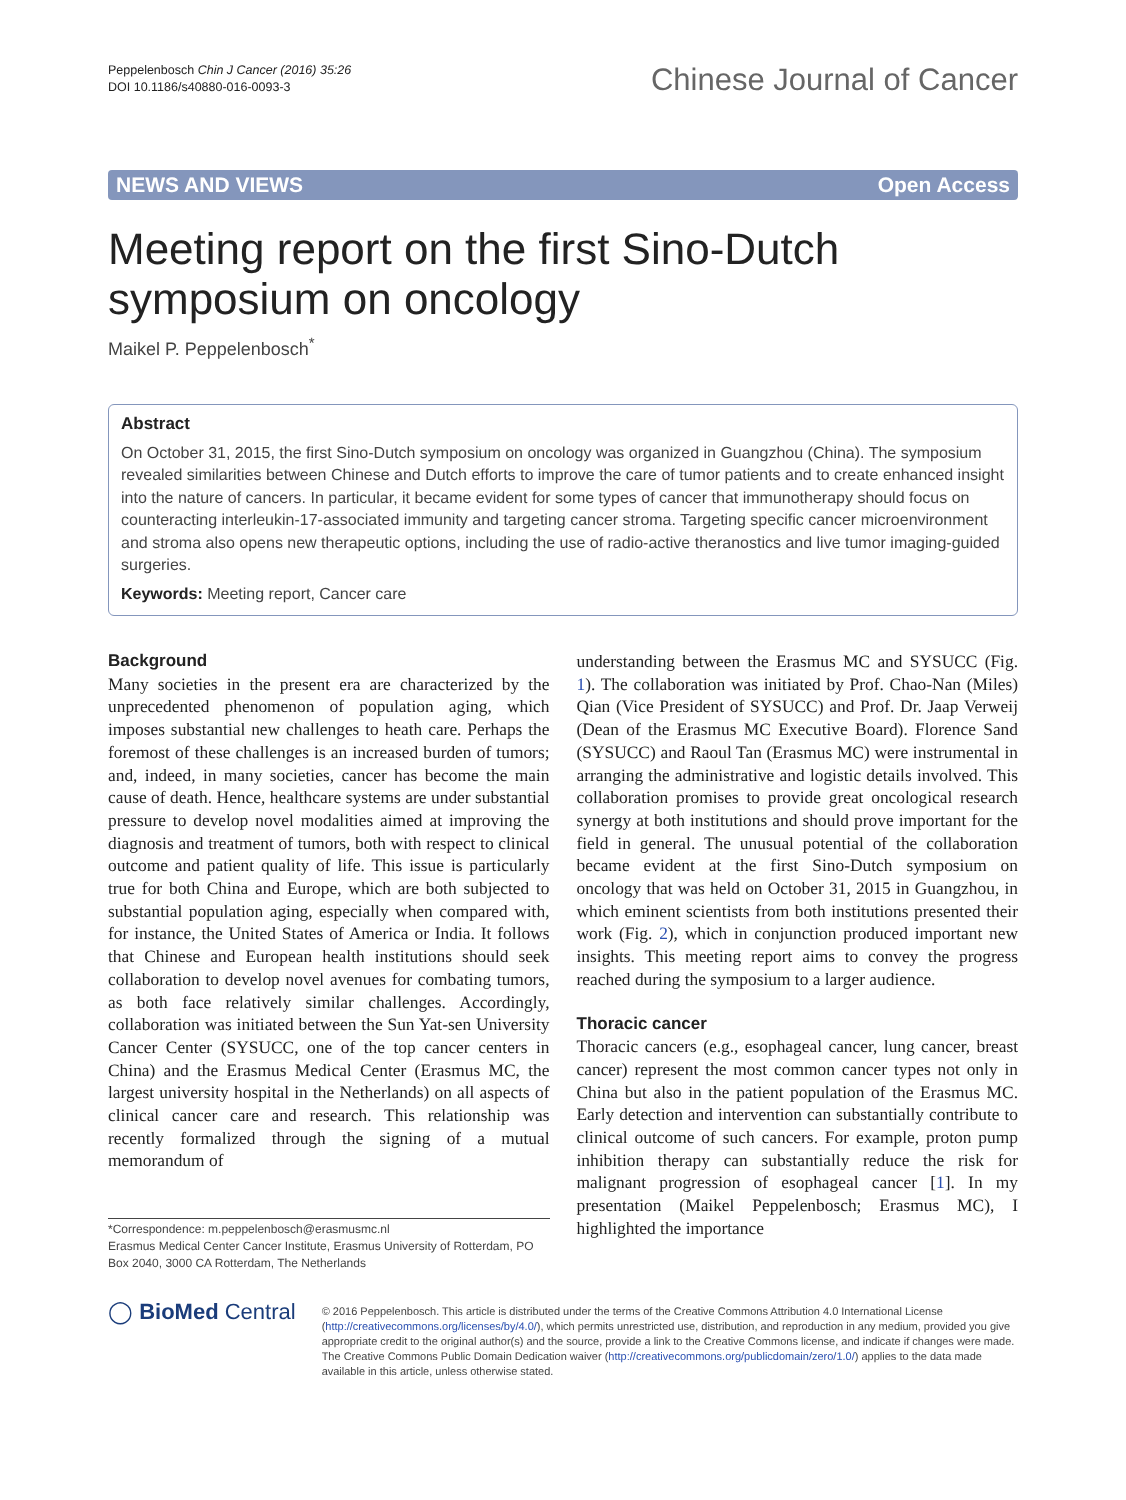Peppelenbosch Chin J Cancer (2016) 35:26
DOI 10.1186/s40880-016-0093-3
Chinese Journal of Cancer
NEWS AND VIEWS Open Access
Meeting report on the first Sino-Dutch symposium on oncology
Maikel P. Peppelenbosch<sup>*</sup>
Abstract
On October 31, 2015, the first Sino-Dutch symposium on oncology was organized in Guangzhou (China). The symposium revealed similarities between Chinese and Dutch efforts to improve the care of tumor patients and to create enhanced insight into the nature of cancers. In particular, it became evident for some types of cancer that immunotherapy should focus on counteracting interleukin-17-associated immunity and targeting cancer stroma. Targeting specific cancer microenvironment and stroma also opens new therapeutic options, including the use of radio-active theranostics and live tumor imaging-guided surgeries.
Keywords: Meeting report, Cancer care
Background
Many societies in the present era are characterized by the unprecedented phenomenon of population aging, which imposes substantial new challenges to heath care. Perhaps the foremost of these challenges is an increased burden of tumors; and, indeed, in many societies, cancer has become the main cause of death. Hence, healthcare systems are under substantial pressure to develop novel modalities aimed at improving the diagnosis and treatment of tumors, both with respect to clinical outcome and patient quality of life. This issue is particularly true for both China and Europe, which are both subjected to substantial population aging, especially when compared with, for instance, the United States of America or India. It follows that Chinese and European health institutions should seek collaboration to develop novel avenues for combating tumors, as both face relatively similar challenges. Accordingly, collaboration was initiated between the Sun Yat-sen University Cancer Center (SYSUCC, one of the top cancer centers in China) and the Erasmus Medical Center (Erasmus MC, the largest university hospital in the Netherlands) on all aspects of clinical cancer care and research. This relationship was recently formalized through the signing of a mutual memorandum of
*Correspondence: m.peppelenbosch@erasmusmc.nl
Erasmus Medical Center Cancer Institute, Erasmus University of Rotterdam, PO Box 2040, 3000 CA Rotterdam, The Netherlands
understanding between the Erasmus MC and SYSUCC (Fig. 1). The collaboration was initiated by Prof. Chao-Nan (Miles) Qian (Vice President of SYSUCC) and Prof. Dr. Jaap Verweij (Dean of the Erasmus MC Executive Board). Florence Sand (SYSUCC) and Raoul Tan (Erasmus MC) were instrumental in arranging the administrative and logistic details involved. This collaboration promises to provide great oncological research synergy at both institutions and should prove important for the field in general. The unusual potential of the collaboration became evident at the first Sino-Dutch symposium on oncology that was held on October 31, 2015 in Guangzhou, in which eminent scientists from both institutions presented their work (Fig. 2), which in conjunction produced important new insights. This meeting report aims to convey the progress reached during the symposium to a larger audience.
Thoracic cancer
Thoracic cancers (e.g., esophageal cancer, lung cancer, breast cancer) represent the most common cancer types not only in China but also in the patient population of the Erasmus MC. Early detection and intervention can substantially contribute to clinical outcome of such cancers. For example, proton pump inhibition therapy can substantially reduce the risk for malignant progression of esophageal cancer [1]. In my presentation (Maikel Peppelenbosch; Erasmus MC), I highlighted the importance
◯ BioMed Central
© 2016 Peppelenbosch. This article is distributed under the terms of the Creative Commons Attribution 4.0 International License (http://creativecommons.org/licenses/by/4.0/), which permits unrestricted use, distribution, and reproduction in any medium, provided you give appropriate credit to the original author(s) and the source, provide a link to the Creative Commons license, and indicate if changes were made. The Creative Commons Public Domain Dedication waiver (http://creativecommons.org/publicdomain/zero/1.0/) applies to the data made available in this article, unless otherwise stated.